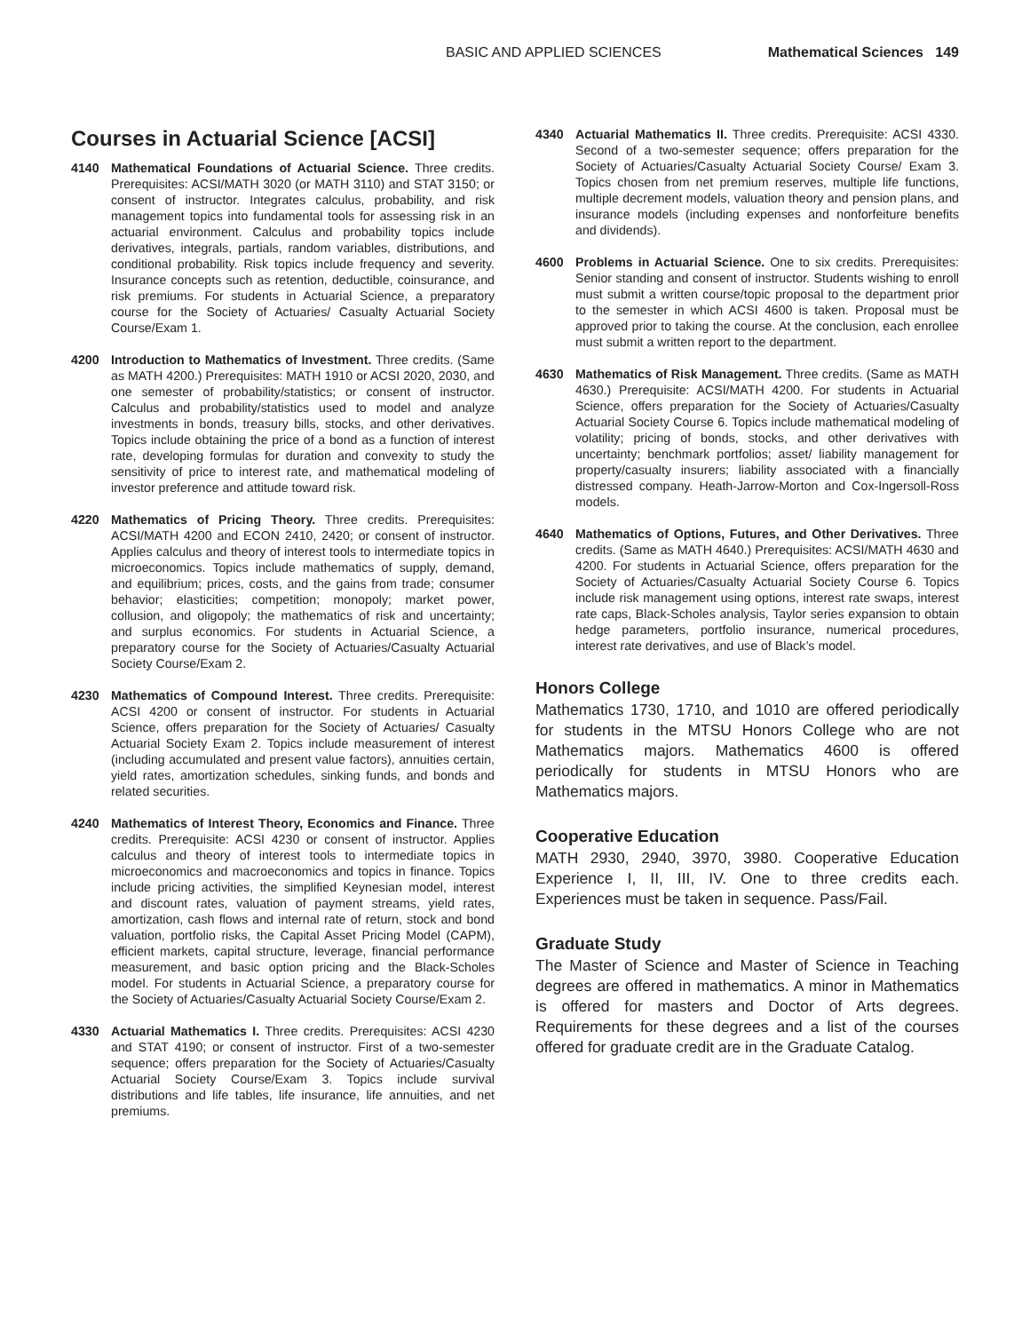BASIC AND APPLIED SCIENCES Mathematical Sciences 149
Courses in Actuarial Science [ACSI]
4140 Mathematical Foundations of Actuarial Science. Three credits. Prerequisites: ACSI/MATH 3020 (or MATH 3110) and STAT 3150; or consent of instructor. Integrates calculus, probability, and risk management topics into fundamental tools for assessing risk in an actuarial environment. Calculus and probability topics include derivatives, integrals, partials, random variables, distributions, and conditional probability. Risk topics include frequency and severity. Insurance concepts such as retention, deductible, coinsurance, and risk premiums. For students in Actuarial Science, a preparatory course for the Society of Actuaries/ Casualty Actuarial Society Course/Exam 1.
4200 Introduction to Mathematics of Investment. Three credits. (Same as MATH 4200.) Prerequisites: MATH 1910 or ACSI 2020, 2030, and one semester of probability/statistics; or consent of instructor. Calculus and probability/statistics used to model and analyze investments in bonds, treasury bills, stocks, and other derivatives. Topics include obtaining the price of a bond as a function of interest rate, developing formulas for duration and convexity to study the sensitivity of price to interest rate, and mathematical modeling of investor preference and attitude toward risk.
4220 Mathematics of Pricing Theory. Three credits. Prerequisites: ACSI/MATH 4200 and ECON 2410, 2420; or consent of instructor. Applies calculus and theory of interest tools to intermediate topics in microeconomics. Topics include mathematics of supply, demand, and equilibrium; prices, costs, and the gains from trade; consumer behavior; elasticities; competition; monopoly; market power, collusion, and oligopoly; the mathematics of risk and uncertainty; and surplus economics. For students in Actuarial Science, a preparatory course for the Society of Actuaries/Casualty Actuarial Society Course/Exam 2.
4230 Mathematics of Compound Interest. Three credits. Prerequisite: ACSI 4200 or consent of instructor. For students in Actuarial Science, offers preparation for the Society of Actuaries/ Casualty Actuarial Society Exam 2. Topics include measurement of interest (including accumulated and present value factors), annuities certain, yield rates, amortization schedules, sinking funds, and bonds and related securities.
4240 Mathematics of Interest Theory, Economics and Finance. Three credits. Prerequisite: ACSI 4230 or consent of instructor. Applies calculus and theory of interest tools to intermediate topics in microeconomics and macroeconomics and topics in finance. Topics include pricing activities, the simplified Keynesian model, interest and discount rates, valuation of payment streams, yield rates, amortization, cash flows and internal rate of return, stock and bond valuation, portfolio risks, the Capital Asset Pricing Model (CAPM), efficient markets, capital structure, leverage, financial performance measurement, and basic option pricing and the Black-Scholes model. For students in Actuarial Science, a preparatory course for the Society of Actuaries/Casualty Actuarial Society Course/Exam 2.
4330 Actuarial Mathematics I. Three credits. Prerequisites: ACSI 4230 and STAT 4190; or consent of instructor. First of a two-semester sequence; offers preparation for the Society of Actuaries/Casualty Actuarial Society Course/Exam 3. Topics include survival distributions and life tables, life insurance, life annuities, and net premiums.
4340 Actuarial Mathematics II. Three credits. Prerequisite: ACSI 4330. Second of a two-semester sequence; offers preparation for the Society of Actuaries/Casualty Actuarial Society Course/ Exam 3. Topics chosen from net premium reserves, multiple life functions, multiple decrement models, valuation theory and pension plans, and insurance models (including expenses and nonforfeiture benefits and dividends).
4600 Problems in Actuarial Science. One to six credits. Prerequisites: Senior standing and consent of instructor. Students wishing to enroll must submit a written course/topic proposal to the department prior to the semester in which ACSI 4600 is taken. Proposal must be approved prior to taking the course. At the conclusion, each enrollee must submit a written report to the department.
4630 Mathematics of Risk Management. Three credits. (Same as MATH 4630.) Prerequisite: ACSI/MATH 4200. For students in Actuarial Science, offers preparation for the Society of Actuaries/Casualty Actuarial Society Course 6. Topics include mathematical modeling of volatility; pricing of bonds, stocks, and other derivatives with uncertainty; benchmark portfolios; asset/ liability management for property/casualty insurers; liability associated with a financially distressed company. Heath-Jarrow-Morton and Cox-Ingersoll-Ross models.
4640 Mathematics of Options, Futures, and Other Derivatives. Three credits. (Same as MATH 4640.) Prerequisites: ACSI/MATH 4630 and 4200. For students in Actuarial Science, offers preparation for the Society of Actuaries/Casualty Actuarial Society Course 6. Topics include risk management using options, interest rate swaps, interest rate caps, Black-Scholes analysis, Taylor series expansion to obtain hedge parameters, portfolio insurance, numerical procedures, interest rate derivatives, and use of Black’s model.
Honors College
Mathematics 1730, 1710, and 1010 are offered periodically for students in the MTSU Honors College who are not Mathematics majors. Mathematics 4600 is offered periodically for students in MTSU Honors who are Mathematics majors.
Cooperative Education
MATH 2930, 2940, 3970, 3980. Cooperative Education Experience I, II, III, IV. One to three credits each. Experiences must be taken in sequence. Pass/Fail.
Graduate Study
The Master of Science and Master of Science in Teaching degrees are offered in mathematics. A minor in Mathematics is offered for masters and Doctor of Arts degrees. Requirements for these degrees and a list of the courses offered for graduate credit are in the Graduate Catalog.